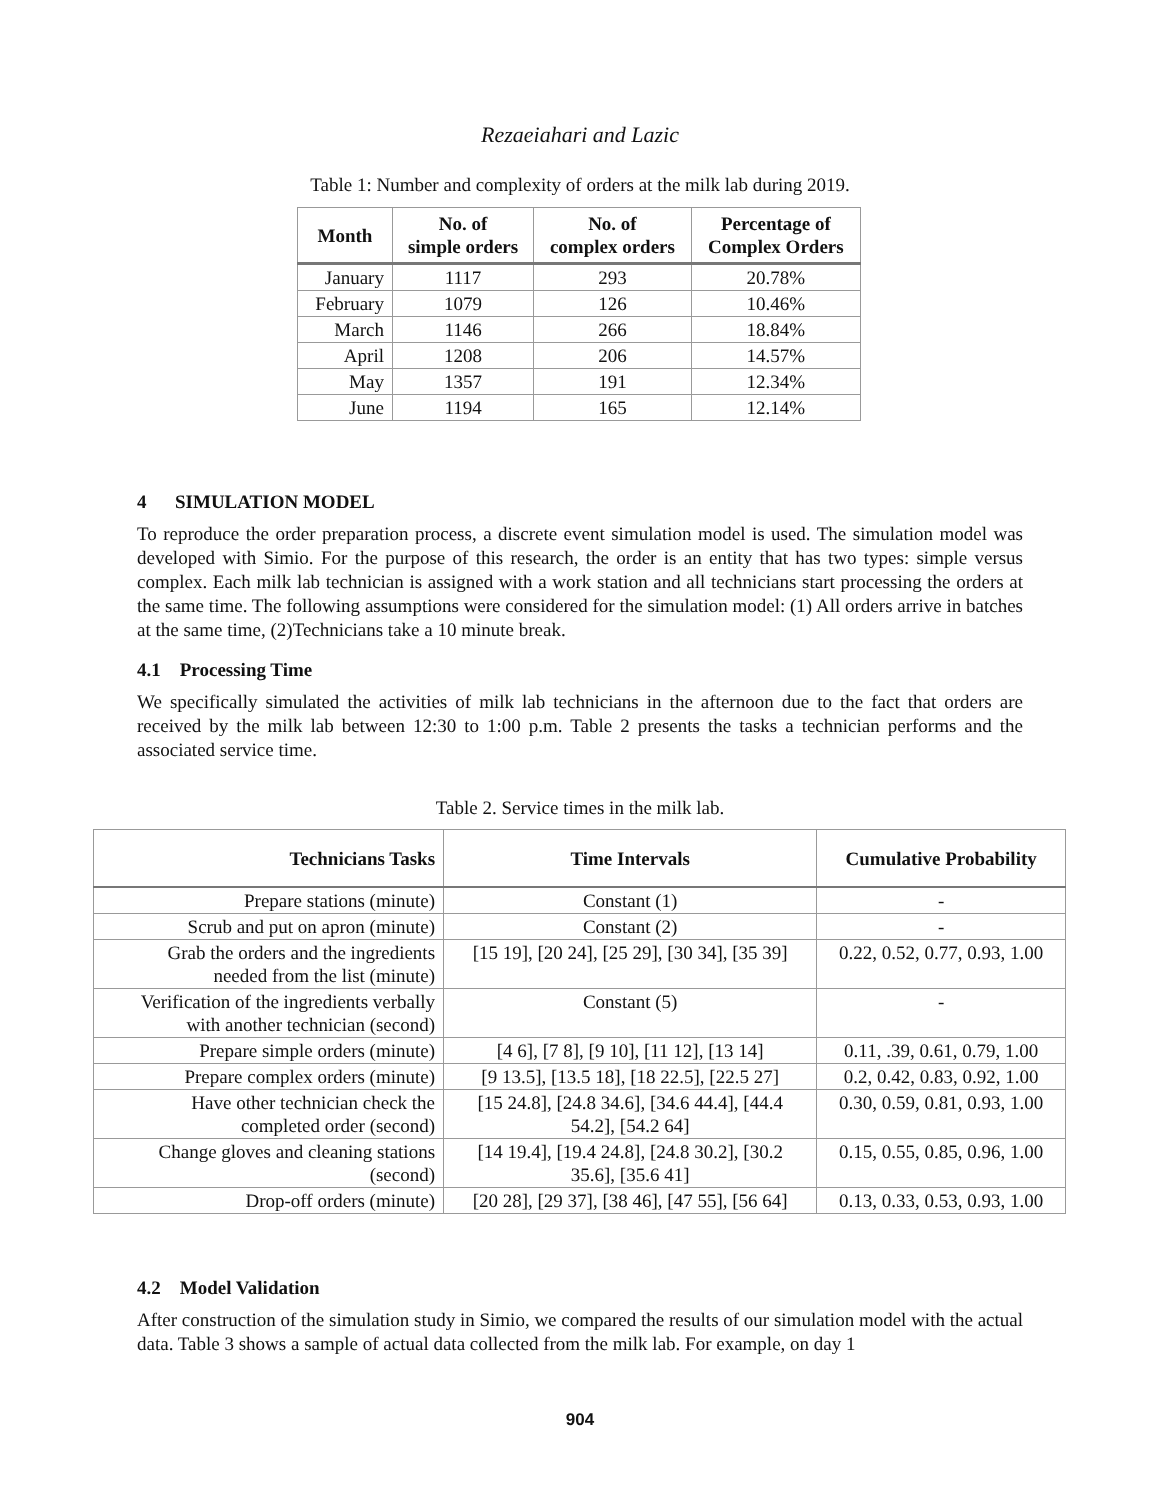Rezaeiahari and Lazic
Table 1: Number and complexity of orders at the milk lab during 2019.
| Month | No. of simple orders | No. of complex orders | Percentage of Complex Orders |
| --- | --- | --- | --- |
| January | 1117 | 293 | 20.78% |
| February | 1079 | 126 | 10.46% |
| March | 1146 | 266 | 18.84% |
| April | 1208 | 206 | 14.57% |
| May | 1357 | 191 | 12.34% |
| June | 1194 | 165 | 12.14% |
4 SIMULATION MODEL
To reproduce the order preparation process, a discrete event simulation model is used. The simulation model was developed with Simio. For the purpose of this research, the order is an entity that has two types: simple versus complex. Each milk lab technician is assigned with a work station and all technicians start processing the orders at the same time. The following assumptions were considered for the simulation model: (1) All orders arrive in batches at the same time, (2)Technicians take a 10 minute break.
4.1 Processing Time
We specifically simulated the activities of milk lab technicians in the afternoon due to the fact that orders are received by the milk lab between 12:30 to 1:00 p.m. Table 2 presents the tasks a technician performs and the associated service time.
Table 2. Service times in the milk lab.
| Technicians Tasks | Time Intervals | Cumulative Probability |
| --- | --- | --- |
| Prepare stations (minute) | Constant (1) | - |
| Scrub and put on apron (minute) | Constant (2) | - |
| Grab the orders and the ingredients needed from the list (minute) | [15 19], [20 24], [25 29], [30 34], [35 39] | 0.22, 0.52, 0.77, 0.93, 1.00 |
| Verification of the ingredients verbally with another technician (second) | Constant (5) | - |
| Prepare simple orders (minute) | [4 6], [7 8], [9 10], [11 12], [13 14] | 0.11, .39, 0.61, 0.79, 1.00 |
| Prepare complex orders (minute) | [9 13.5], [13.5 18], [18 22.5], [22.5 27] | 0.2, 0.42, 0.83, 0.92, 1.00 |
| Have other technician check the completed order (second) | [15 24.8], [24.8 34.6], [34.6 44.4], [44.4 54.2], [54.2 64] | 0.30, 0.59, 0.81, 0.93, 1.00 |
| Change gloves and cleaning stations (second) | [14 19.4], [19.4 24.8], [24.8 30.2], [30.2 35.6], [35.6 41] | 0.15, 0.55, 0.85, 0.96, 1.00 |
| Drop-off orders (minute) | [20 28], [29 37], [38 46], [47 55], [56 64] | 0.13, 0.33, 0.53, 0.93, 1.00 |
4.2 Model Validation
After construction of the simulation study in Simio, we compared the results of our simulation model with the actual data. Table 3 shows a sample of actual data collected from the milk lab. For example, on day 1
904